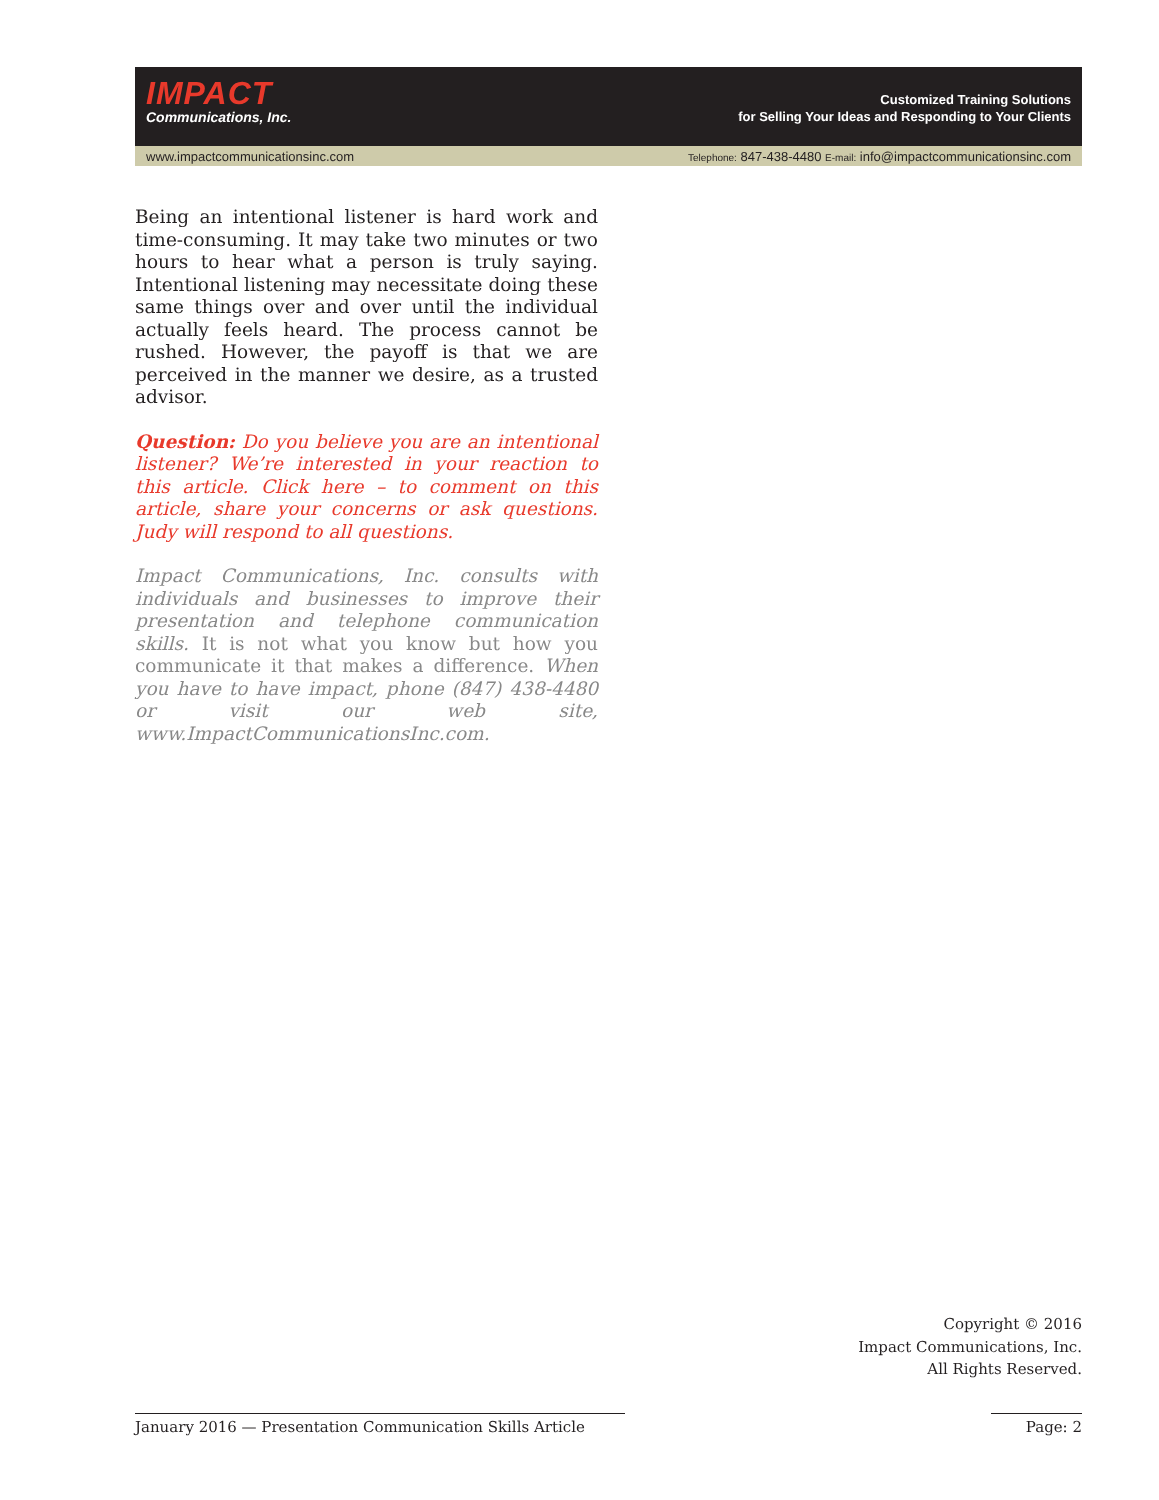IMPACT
Communications, Inc.
Customized Training Solutions
for Selling Your Ideas and Responding to Your Clients
www.impactcommunicationsinc.com Telephone: 847-438-4480 E-mail: info@impactcommunicationsinc.com
Being an intentional listener is hard work and time-consuming. It may take two minutes or two hours to hear what a person is truly saying. Intentional listening may necessitate doing these same things over and over until the individual actually feels heard. The process cannot be rushed. However, the payoff is that we are perceived in the manner we desire, as a trusted advisor.
Question: Do you believe you are an intentional listener? We’re interested in your reaction to this article. Click here – to comment on this article, share your concerns or ask questions. Judy will respond to all questions.
Impact Communications, Inc. consults with individuals and businesses to improve their presentation and telephone communication skills. It is not what you know but how you communicate it that makes a difference. When you have to have impact, phone (847) 438-4480 or visit our web site, www.ImpactCommunicationsInc.com.
Copyright © 2016
Impact Communications, Inc.
All Rights Reserved.
January 2016 — Presentation Communication Skills Article Page: 2